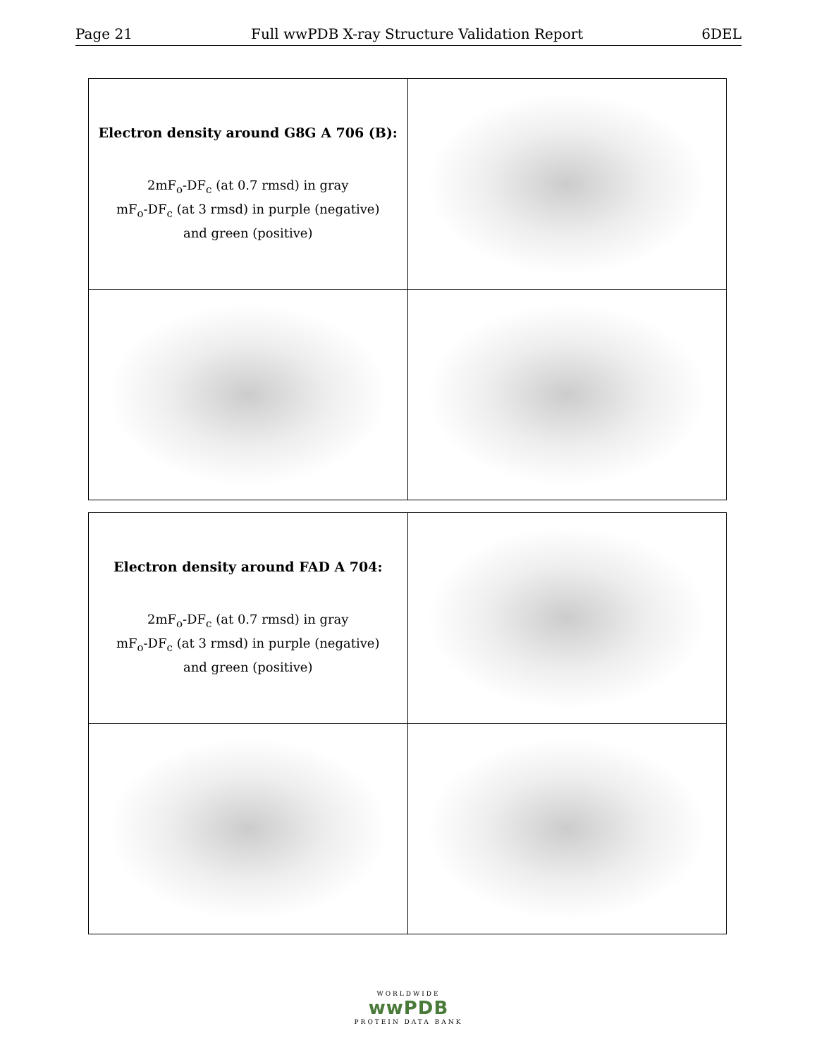Page 21 Full wwPDB X-ray Structure Validation Report 6DEL
| Electron density around G8G A 706 (B): 2mF<sub>o</sub>-DF<sub>c</sub> (at 0.7 rmsd) in gray mF<sub>o</sub>-DF<sub>c</sub> (at 3 rmsd) in purple (negative) and green (positive) | |
| Electron density around FAD A 704: 2mF<sub>o</sub>-DF<sub>c</sub> (at 0.7 rmsd) in gray mF<sub>o</sub>-DF<sub>c</sub> (at 3 rmsd) in purple (negative) and green (positive) | |
WORLDWIDE
wwPDB
PROTEIN DATA BANK